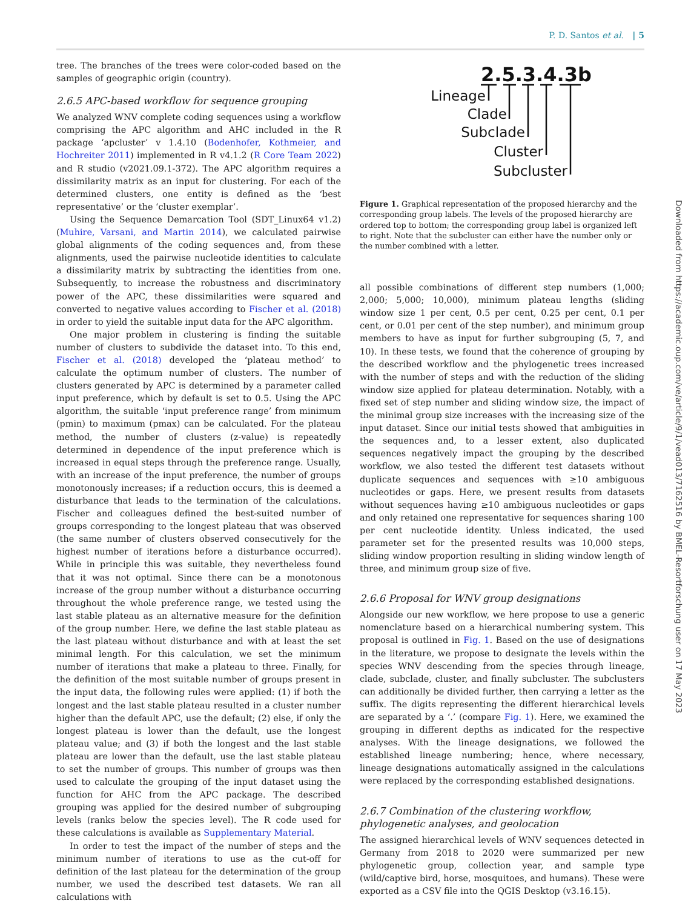P. D. Santos et al. | 5
tree. The branches of the trees were color-coded based on the samples of geographic origin (country).
2.6.5 APC-based workflow for sequence grouping
We analyzed WNV complete coding sequences using a workflow comprising the APC algorithm and AHC included in the R package ‘apcluster’ v 1.4.10 (Bodenhofer, Kothmeier, and Hochreiter 2011) implemented in R v4.1.2 (R Core Team 2022) and R studio (v2021.09.1-372). The APC algorithm requires a dissimilarity matrix as an input for clustering. For each of the determined clusters, one entity is defined as the ‘best representative’ or the ‘cluster exemplar’.
Using the Sequence Demarcation Tool (SDT_Linux64 v1.2) (Muhire, Varsani, and Martin 2014), we calculated pairwise global alignments of the coding sequences and, from these alignments, used the pairwise nucleotide identities to calculate a dissimilarity matrix by subtracting the identities from one. Subsequently, to increase the robustness and discriminatory power of the APC, these dissimilarities were squared and converted to negative values according to Fischer et al. (2018) in order to yield the suitable input data for the APC algorithm.
One major problem in clustering is finding the suitable number of clusters to subdivide the dataset into. To this end, Fischer et al. (2018) developed the ‘plateau method’ to calculate the optimum number of clusters. The number of clusters generated by APC is determined by a parameter called input preference, which by default is set to 0.5. Using the APC algorithm, the suitable ‘input preference range’ from minimum (pmin) to maximum (pmax) can be calculated. For the plateau method, the number of clusters (z-value) is repeatedly determined in dependence of the input preference which is increased in equal steps through the preference range. Usually, with an increase of the input preference, the number of groups monotonously increases; if a reduction occurs, this is deemed a disturbance that leads to the termination of the calculations. Fischer and colleagues defined the best-suited number of groups corresponding to the longest plateau that was observed (the same number of clusters observed consecutively for the highest number of iterations before a disturbance occurred). While in principle this was suitable, they nevertheless found that it was not optimal. Since there can be a monotonous increase of the group number without a disturbance occurring throughout the whole preference range, we tested using the last stable plateau as an alternative measure for the definition of the group number. Here, we define the last stable plateau as the last plateau without disturbance and with at least the set minimal length. For this calculation, we set the minimum number of iterations that make a plateau to three. Finally, for the definition of the most suitable number of groups present in the input data, the following rules were applied: (1) if both the longest and the last stable plateau resulted in a cluster number higher than the default APC, use the default; (2) else, if only the longest plateau is lower than the default, use the longest plateau value; and (3) if both the longest and the last stable plateau are lower than the default, use the last stable plateau to set the number of groups. This number of groups was then used to calculate the grouping of the input dataset using the function for AHC from the APC package. The described grouping was applied for the desired number of subgrouping levels (ranks below the species level). The R code used for these calculations is available as Supplementary Material.
In order to test the impact of the number of steps and the minimum number of iterations to use as the cut-off for definition of the last plateau for the determination of the group number, we used the described test datasets. We ran all calculations with
2.5.3.4.3b
Lineage
Clade
Subclade
Cluster
Subcluster
Figure 1. Graphical representation of the proposed hierarchy and the corresponding group labels. The levels of the proposed hierarchy are ordered top to bottom; the corresponding group label is organized left to right. Note that the subcluster can either have the number only or the number combined with a letter.
all possible combinations of different step numbers (1,000; 2,000; 5,000; 10,000), minimum plateau lengths (sliding window size 1 per cent, 0.5 per cent, 0.25 per cent, 0.1 per cent, or 0.01 per cent of the step number), and minimum group members to have as input for further subgrouping (5, 7, and 10). In these tests, we found that the coherence of grouping by the described workflow and the phylogenetic trees increased with the number of steps and with the reduction of the sliding window size applied for plateau determination. Notably, with a fixed set of step number and sliding window size, the impact of the minimal group size increases with the increasing size of the input dataset. Since our initial tests showed that ambiguities in the sequences and, to a lesser extent, also duplicated sequences negatively impact the grouping by the described workflow, we also tested the different test datasets without duplicate sequences and sequences with ≥10 ambiguous nucleotides or gaps. Here, we present results from datasets without sequences having ≥10 ambiguous nucleotides or gaps and only retained one representative for sequences sharing 100 per cent nucleotide identity. Unless indicated, the used parameter set for the presented results was 10,000 steps, sliding window proportion resulting in sliding window length of three, and minimum group size of five.
2.6.6 Proposal for WNV group designations
Alongside our new workflow, we here propose to use a generic nomenclature based on a hierarchical numbering system. This proposal is outlined in Fig. 1. Based on the use of designations in the literature, we propose to designate the levels within the species WNV descending from the species through lineage, clade, subclade, cluster, and finally subcluster. The subclusters can additionally be divided further, then carrying a letter as the suffix. The digits representing the different hierarchical levels are separated by a ‘.’ (compare Fig. 1). Here, we examined the grouping in different depths as indicated for the respective analyses. With the lineage designations, we followed the established lineage numbering; hence, where necessary, lineage designations automatically assigned in the calculations were replaced by the corresponding established designations.
2.6.7 Combination of the clustering workflow, phylogenetic analyses, and geolocation
The assigned hierarchical levels of WNV sequences detected in Germany from 2018 to 2020 were summarized per new phylogenetic group, collection year, and sample type (wild/captive bird, horse, mosquitoes, and humans). These were exported as a CSV file into the QGIS Desktop (v3.16.15).
Downloaded from https://academic.oup.com/ve/article/9/1/vead013/7162516 by BMEL-Resortforschung user on 17 May 2023